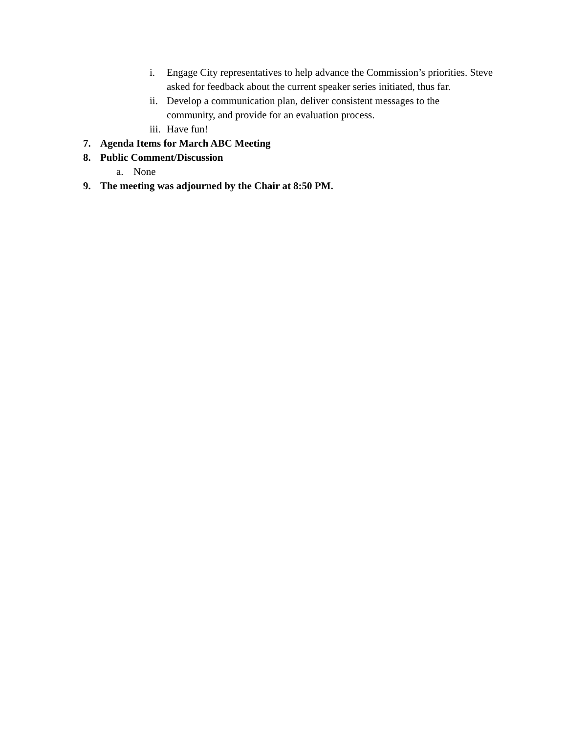i. Engage City representatives to help advance the Commission’s priorities. Steve asked for feedback about the current speaker series initiated, thus far.
ii. Develop a communication plan, deliver consistent messages to the community, and provide for an evaluation process.
iii. Have fun!
7. Agenda Items for March ABC Meeting
8. Public Comment/Discussion
a. None
9. The meeting was adjourned by the Chair at 8:50 PM.